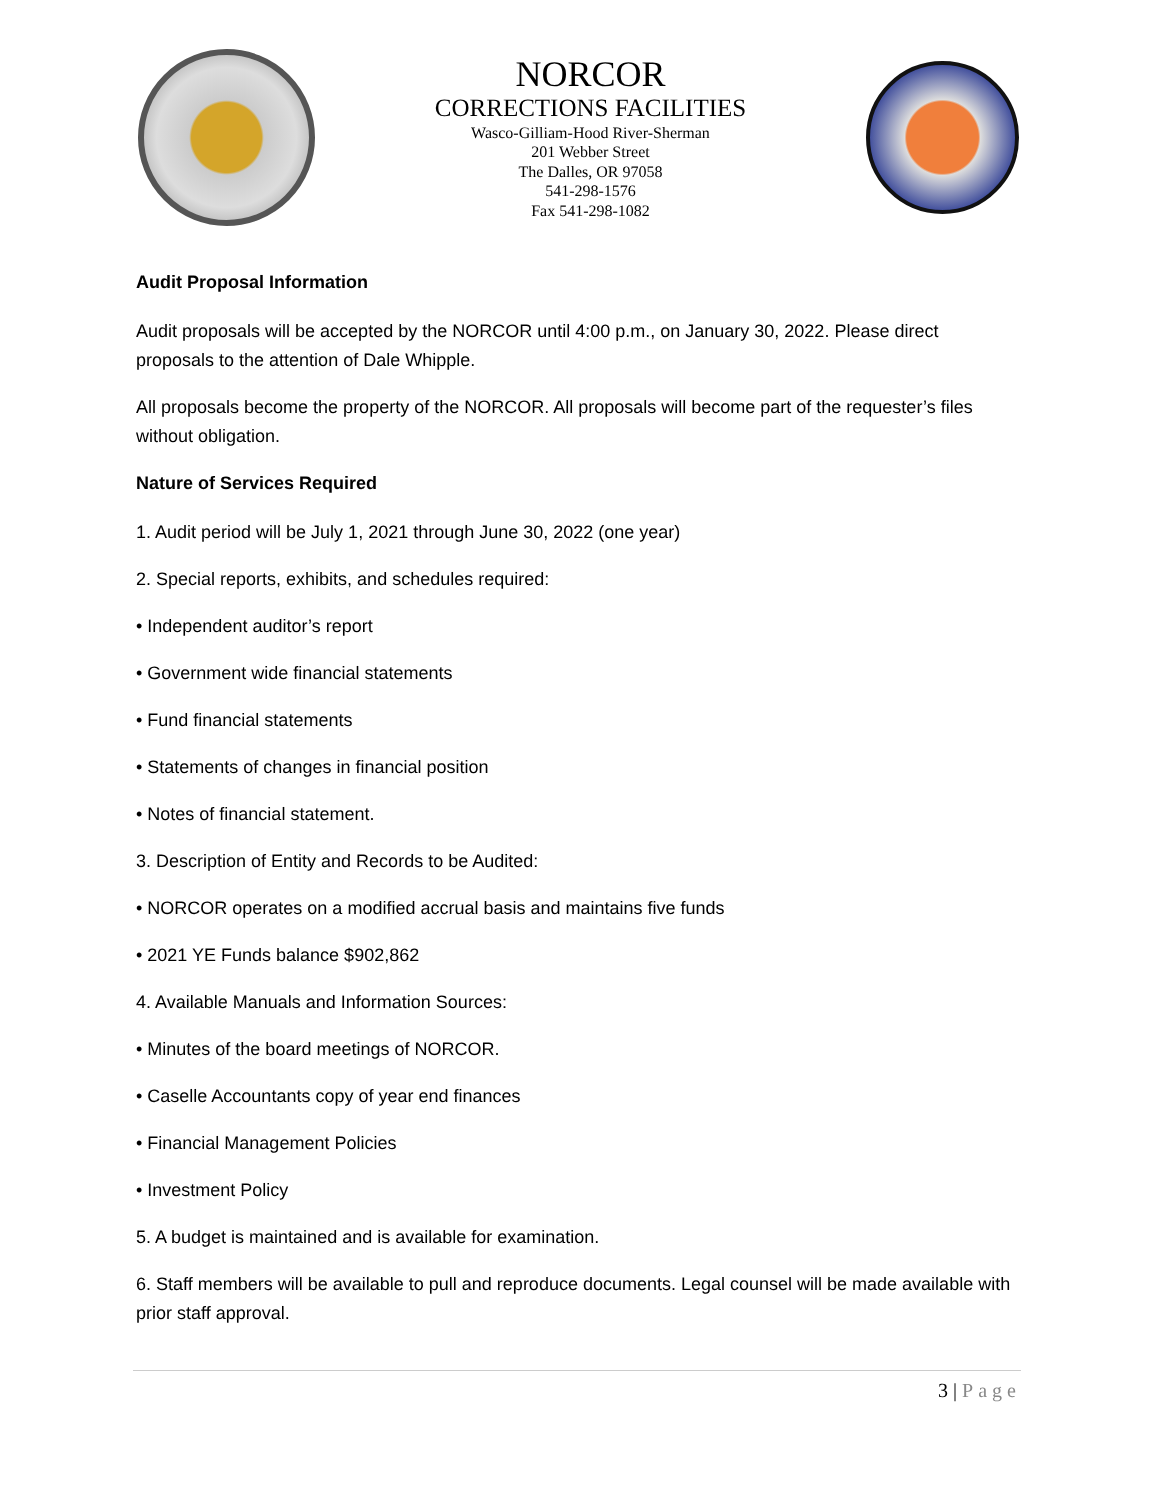NORCOR
CORRECTIONS FACILITIES
Wasco-Gilliam-Hood River-Sherman
201 Webber Street
The Dalles, OR 97058
541-298-1576
Fax 541-298-1082
Audit Proposal Information
Audit proposals will be accepted by the NORCOR until 4:00 p.m., on January 30, 2022. Please direct proposals to the attention of Dale Whipple.
All proposals become the property of the NORCOR. All proposals will become part of the requester’s files without obligation.
Nature of Services Required
1. Audit period will be July 1, 2021 through June 30, 2022 (one year)
2. Special reports, exhibits, and schedules required:
• Independent auditor’s report
• Government wide financial statements
• Fund financial statements
• Statements of changes in financial position
• Notes of financial statement.
3. Description of Entity and Records to be Audited:
• NORCOR operates on a modified accrual basis and maintains five funds
• 2021 YE Funds balance $902,862
4. Available Manuals and Information Sources:
• Minutes of the board meetings of NORCOR.
• Caselle Accountants copy of year end finances
• Financial Management Policies
• Investment Policy
5. A budget is maintained and is available for examination.
6. Staff members will be available to pull and reproduce documents. Legal counsel will be made available with prior staff approval.
3 | Page